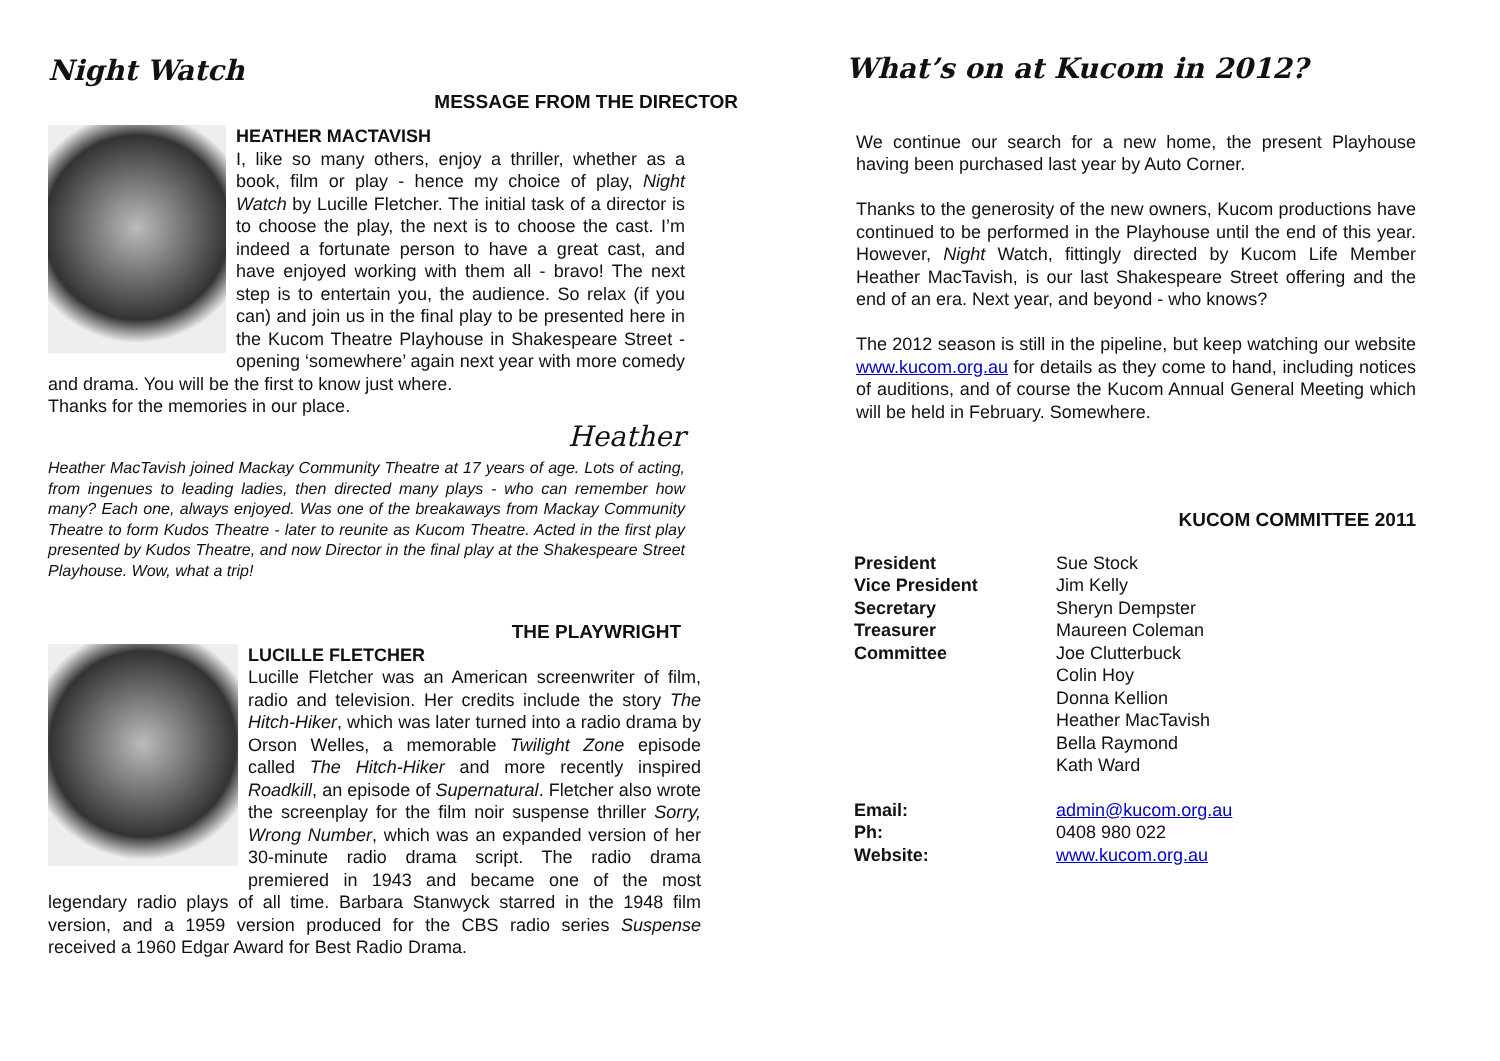Night Watch
MESSAGE FROM THE DIRECTOR
HEATHER MACTAVISH
I, like so many others, enjoy a thriller, whether as a book, film or play - hence my choice of play, Night Watch by Lucille Fletcher. The initial task of a director is to choose the play, the next is to choose the cast. I’m indeed a fortunate person to have a great cast, and have enjoyed working with them all - bravo! The next step is to entertain you, the audience. So relax (if you can) and join us in the final play to be presented here in the Kucom Theatre Playhouse in Shakespeare Street - opening ‘somewhere’ again next year with more comedy and drama. You will be the first to know just where.
Thanks for the memories in our place.
Heather
Heather MacTavish joined Mackay Community Theatre at 17 years of age. Lots of acting, from ingenues to leading ladies, then directed many plays - who can remember how many? Each one, always enjoyed. Was one of the breakaways from Mackay Community Theatre to form Kudos Theatre - later to reunite as Kucom Theatre. Acted in the first play presented by Kudos Theatre, and now Director in the final play at the Shakespeare Street Playhouse. Wow, what a trip!
THE PLAYWRIGHT
LUCILLE FLETCHER
Lucille Fletcher was an American screenwriter of film, radio and television. Her credits include the story The Hitch-Hiker, which was later turned into a radio drama by Orson Welles, a memorable Twilight Zone episode called The Hitch-Hiker and more recently inspired Roadkill, an episode of Supernatural. Fletcher also wrote the screenplay for the film noir suspense thriller Sorry, Wrong Number, which was an expanded version of her 30-minute radio drama script. The radio drama premiered in 1943 and became one of the most legendary radio plays of all time. Barbara Stanwyck starred in the 1948 film version, and a 1959 version produced for the CBS radio series Suspense received a 1960 Edgar Award for Best Radio Drama.
What’s on at Kucom in 2012?
We continue our search for a new home, the present Playhouse having been purchased last year by Auto Corner.
Thanks to the generosity of the new owners, Kucom productions have continued to be performed in the Playhouse until the end of this year. However, Night Watch, fittingly directed by Kucom Life Member Heather MacTavish, is our last Shakespeare Street offering and the end of an era. Next year, and beyond - who knows?
The 2012 season is still in the pipeline, but keep watching our website www.kucom.org.au for details as they come to hand, including notices of auditions, and of course the Kucom Annual General Meeting which will be held in February. Somewhere.
KUCOM COMMITTEE 2011
| President | Sue Stock |
| Vice President | Jim Kelly |
| Secretary | Sheryn Dempster |
| Treasurer | Maureen Coleman |
| Committee | Joe Clutterbuck Colin Hoy Donna Kellion Heather MacTavish Bella Raymond Kath Ward |
| Email: | admin@kucom.org.au |
| Ph: | 0408 980 022 |
| Website: | www.kucom.org.au |